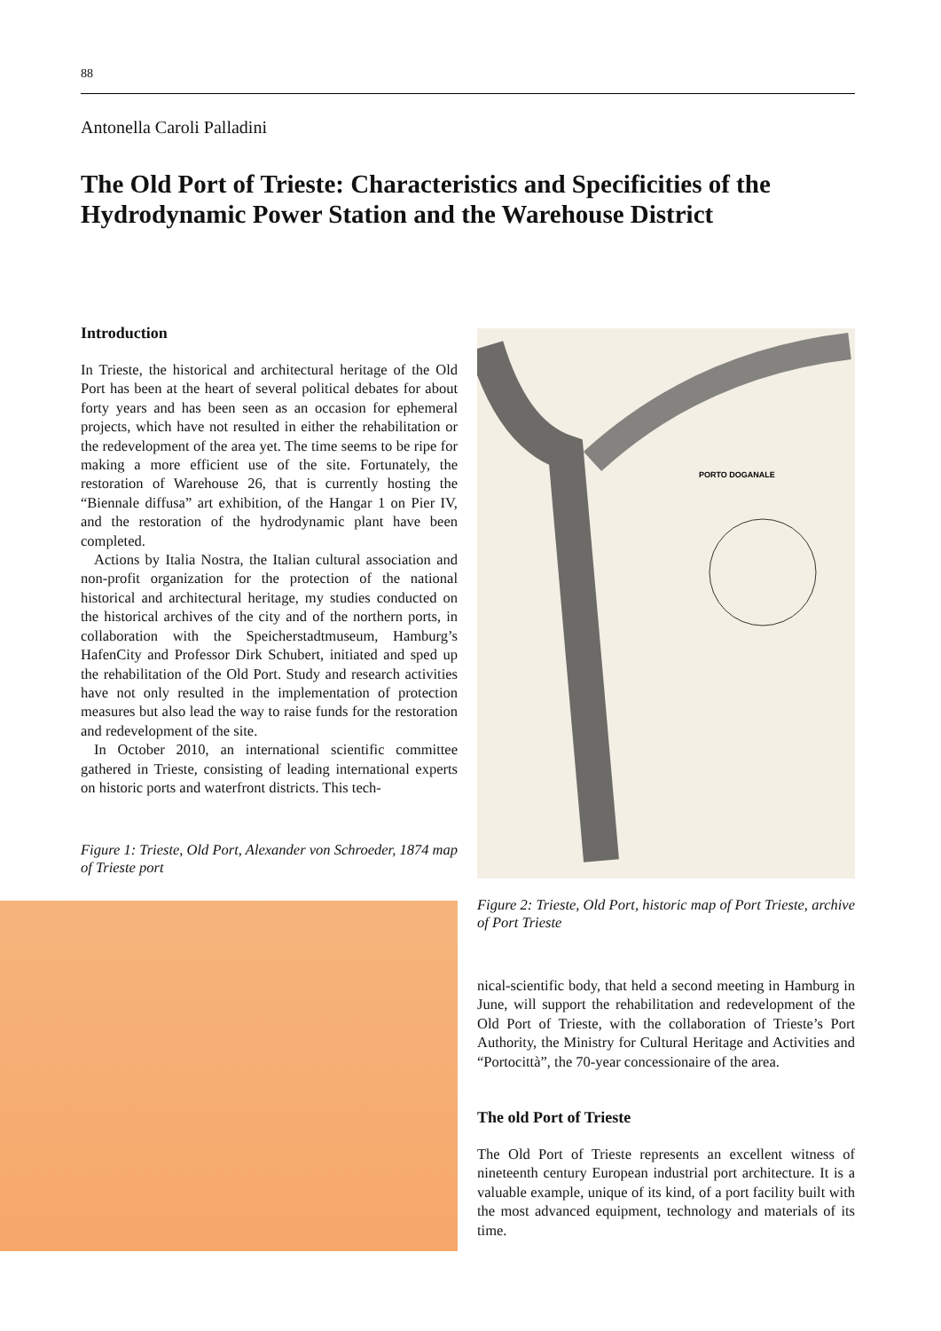88
Antonella Caroli Palladini
The Old Port of Trieste: Characteristics and Specificities of the Hydrodynamic Power Station and the Warehouse District
Introduction
In Trieste, the historical and architectural heritage of the Old Port has been at the heart of several political debates for about forty years and has been seen as an occasion for ephemeral projects, which have not resulted in either the rehabilitation or the redevelopment of the area yet. The time seems to be ripe for making a more efficient use of the site. Fortunately, the restoration of Warehouse 26, that is currently hosting the “Biennale diffusa” art exhibition, of the Hangar 1 on Pier IV, and the restoration of the hydrodynamic plant have been completed.
Actions by Italia Nostra, the Italian cultural association and non-profit organization for the protection of the national historical and architectural heritage, my studies conducted on the historical archives of the city and of the northern ports, in collaboration with the Speicherstadtmuseum, Hamburg’s HafenCity and Professor Dirk Schubert, initiated and sped up the rehabilitation of the Old Port. Study and research activities have not only resulted in the implementation of protection measures but also lead the way to raise funds for the restoration and redevelopment of the site.
In October 2010, an international scientific committee gathered in Trieste, consisting of leading international experts on historic ports and waterfront districts. This tech-
Figure 1: Trieste, Old Port, Alexander von Schroeder, 1874 map of Trieste port
PORTO DOGANALE
Figure 2: Trieste, Old Port, historic map of Port Trieste, archive of Port Trieste
nical-scientific body, that held a second meeting in Hamburg in June, will support the rehabilitation and redevelopment of the Old Port of Trieste, with the collaboration of Trieste’s Port Authority, the Ministry for Cultural Heritage and Activities and “Portocittà”, the 70-year concessionaire of the area.
The old Port of Trieste
The Old Port of Trieste represents an excellent witness of nineteenth century European industrial port architecture. It is a valuable example, unique of its kind, of a port facility built with the most advanced equipment, technology and materials of its time.